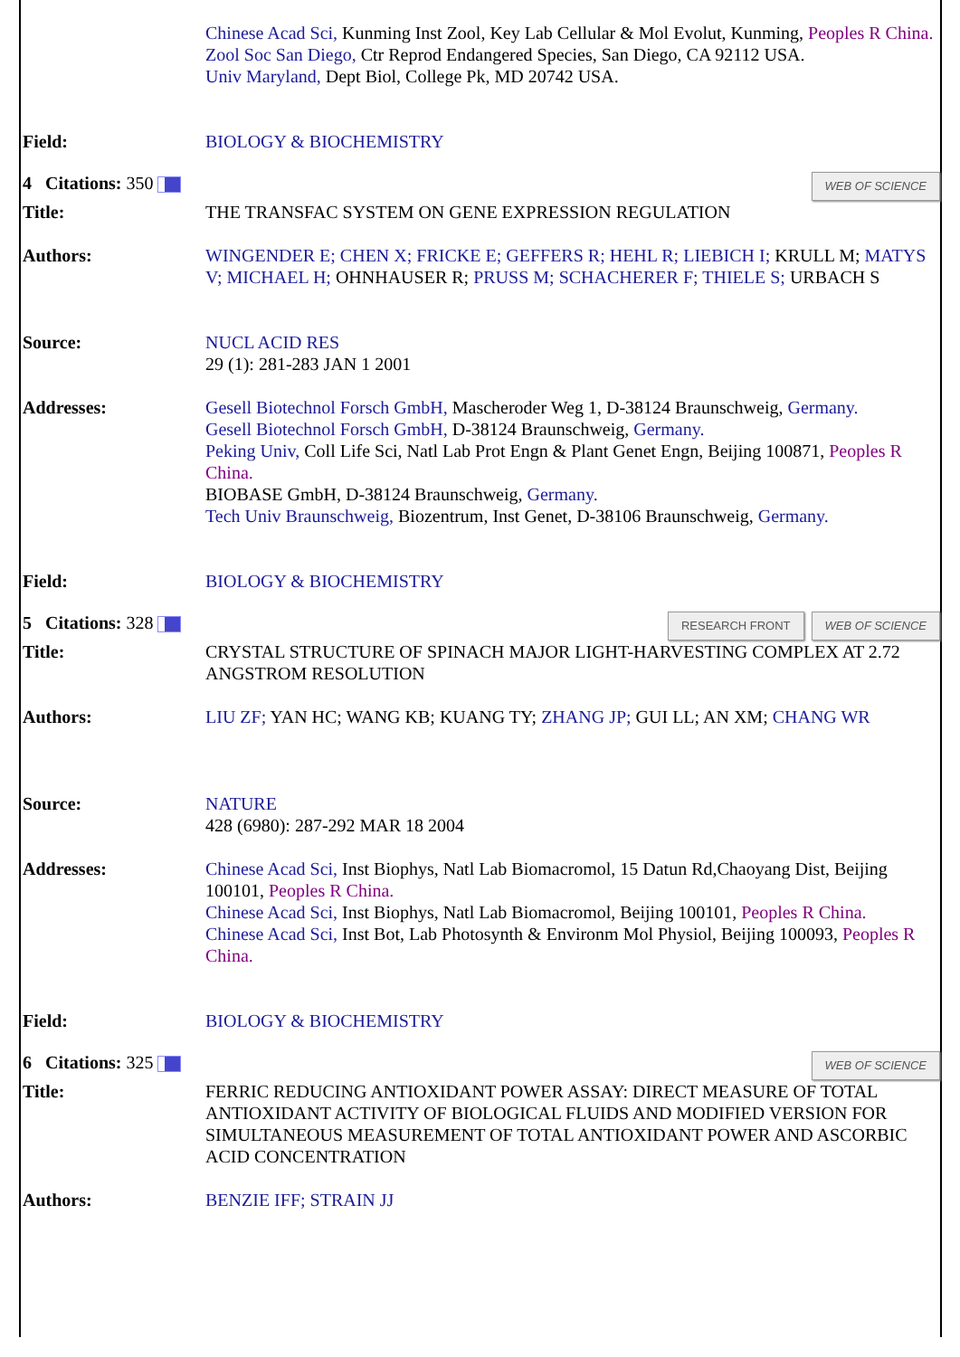| | Chinese Acad Sci, Kunming Inst Zool, Key Lab Cellular & Mol Evolut, Kunming, Peoples R China. Zool Soc San Diego, Ctr Reprod Endangered Species, San Diego, CA 92112 USA. Univ Maryland, Dept Biol, College Pk, MD 20742 USA. |
| Field: | BIOLOGY & BIOCHEMISTRY |
| 4 Citations: 350 | WEB OF SCIENCE |
| Title: | THE TRANSFAC SYSTEM ON GENE EXPRESSION REGULATION |
| Authors: | WINGENDER E; CHEN X; FRICKE E; GEFFERS R; HEHL R; LIEBICH I; KRULL M; MATYS V; MICHAEL H; OHNHAUSER R; PRUSS M; SCHACHERER F; THIELE S; URBACH S |
| Source: | NUCL ACID RES 29 (1): 281-283 JAN 1 2001 |
| Addresses: | Gesell Biotechnol Forsch GmbH, Mascheroder Weg 1, D-38124 Braunschweig, Germany. Gesell Biotechnol Forsch GmbH, D-38124 Braunschweig, Germany. Peking Univ, Coll Life Sci, Natl Lab Prot Engn & Plant Genet Engn, Beijing 100871, Peoples R China. BIOBASE GmbH, D-38124 Braunschweig, Germany. Tech Univ Braunschweig, Biozentrum, Inst Genet, D-38106 Braunschweig, Germany. |
| Field: | BIOLOGY & BIOCHEMISTRY |
| 5 Citations: 328 | WEB OF SCIENCE RESEARCH FRONT |
| Title: | CRYSTAL STRUCTURE OF SPINACH MAJOR LIGHT-HARVESTING COMPLEX AT 2.72 ANGSTROM RESOLUTION |
| Authors: | LIU ZF; YAN HC; WANG KB; KUANG TY; ZHANG JP; GUI LL; AN XM; CHANG WR |
| Source: | NATURE 428 (6980): 287-292 MAR 18 2004 |
| Addresses: | Chinese Acad Sci, Inst Biophys, Natl Lab Biomacromol, 15 Datun Rd,Chaoyang Dist, Beijing 100101, Peoples R China. Chinese Acad Sci, Inst Biophys, Natl Lab Biomacromol, Beijing 100101, Peoples R China. Chinese Acad Sci, Inst Bot, Lab Photosynth & Environm Mol Physiol, Beijing 100093, Peoples R China. |
| Field: | BIOLOGY & BIOCHEMISTRY |
| 6 Citations: 325 | WEB OF SCIENCE |
| Title: | FERRIC REDUCING ANTIOXIDANT POWER ASSAY: DIRECT MEASURE OF TOTAL ANTIOXIDANT ACTIVITY OF BIOLOGICAL FLUIDS AND MODIFIED VERSION FOR SIMULTANEOUS MEASUREMENT OF TOTAL ANTIOXIDANT POWER AND ASCORBIC ACID CONCENTRATION |
| Authors: | BENZIE IFF; STRAIN JJ |